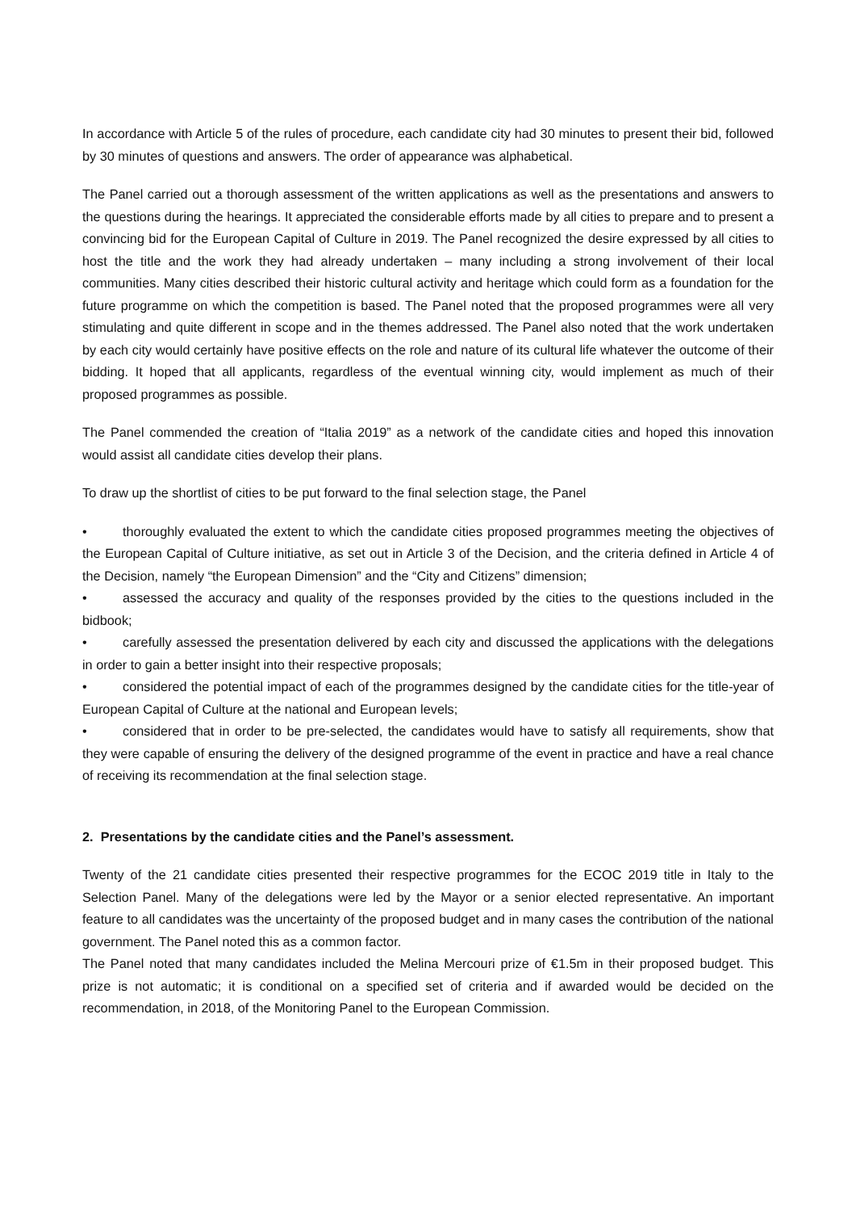In accordance with Article 5 of the rules of procedure, each candidate city had 30 minutes to present their bid, followed by 30 minutes of questions and answers. The order of appearance was alphabetical.
The Panel carried out a thorough assessment of the written applications as well as the presentations and answers to the questions during the hearings. It appreciated the considerable efforts made by all cities to prepare and to present a convincing bid for the European Capital of Culture in 2019. The Panel recognized the desire expressed by all cities to host the title and the work they had already undertaken – many including a strong involvement of their local communities. Many cities described their historic cultural activity and heritage which could form as a foundation for the future programme on which the competition is based. The Panel noted that the proposed programmes were all very stimulating and quite different in scope and in the themes addressed. The Panel also noted that the work undertaken by each city would certainly have positive effects on the role and nature of its cultural life whatever the outcome of their bidding. It hoped that all applicants, regardless of the eventual winning city, would implement as much of their proposed programmes as possible.
The Panel commended the creation of “Italia 2019” as a network of the candidate cities and hoped this innovation would assist all candidate cities develop their plans.
To draw up the shortlist of cities to be put forward to the final selection stage, the Panel
• thoroughly evaluated the extent to which the candidate cities proposed programmes meeting the objectives of the European Capital of Culture initiative, as set out in Article 3 of the Decision, and the criteria defined in Article 4 of the Decision, namely “the European Dimension” and the “City and Citizens” dimension;
• assessed the accuracy and quality of the responses provided by the cities to the questions included in the bidbook;
• carefully assessed the presentation delivered by each city and discussed the applications with the delegations in order to gain a better insight into their respective proposals;
• considered the potential impact of each of the programmes designed by the candidate cities for the title-year of European Capital of Culture at the national and European levels;
• considered that in order to be pre-selected, the candidates would have to satisfy all requirements, show that they were capable of ensuring the delivery of the designed programme of the event in practice and have a real chance of receiving its recommendation at the final selection stage.
2. Presentations by the candidate cities and the Panel’s assessment.
Twenty of the 21 candidate cities presented their respective programmes for the ECOC 2019 title in Italy to the Selection Panel. Many of the delegations were led by the Mayor or a senior elected representative. An important feature to all candidates was the uncertainty of the proposed budget and in many cases the contribution of the national government. The Panel noted this as a common factor.
The Panel noted that many candidates included the Melina Mercouri prize of €1.5m in their proposed budget. This prize is not automatic; it is conditional on a specified set of criteria and if awarded would be decided on the recommendation, in 2018, of the Monitoring Panel to the European Commission.